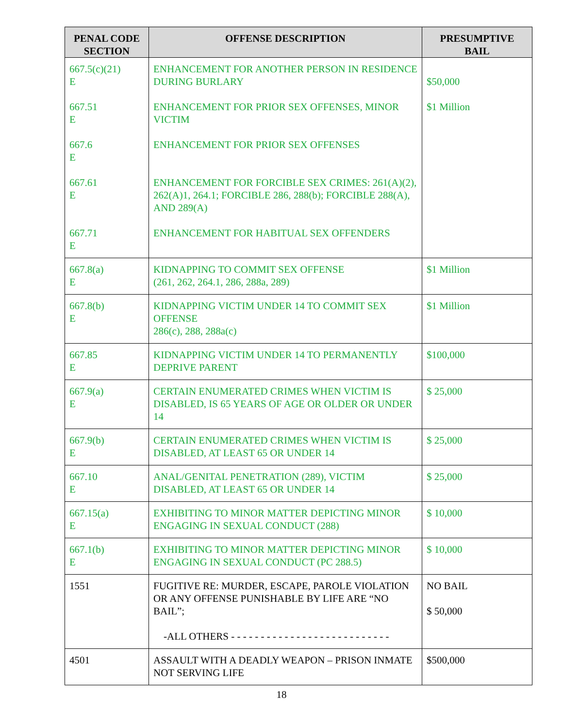| PENAL CODE SECTION | OFFENSE DESCRIPTION | PRESUMPTIVE BAIL |
| --- | --- | --- |
| 667.5(c)(21) E 667.51 E 667.6 E 667.61 E 667.71 E | ENHANCEMENT FOR ANOTHER PERSON IN RESIDENCE DURING BURLARY ENHANCEMENT FOR PRIOR SEX OFFENSES, MINOR VICTIM ENHANCEMENT FOR PRIOR SEX OFFENSES ENHANCEMENT FOR FORCIBLE SEX CRIMES: 261(A)(2), 262(A)1, 264.1; FORCIBLE 286, 288(b); FORCIBLE 288(A), AND 289(A) ENHANCEMENT FOR HABITUAL SEX OFFENDERS | $50,000 $1 Million |
| 667.8(a) E | KIDNAPPING TO COMMIT SEX OFFENSE (261, 262, 264.1, 286, 288a, 289) | $1 Million |
| 667.8(b) E | KIDNAPPING VICTIM UNDER 14 TO COMMIT SEX OFFENSE 286(c), 288, 288a(c) | $1 Million |
| 667.85 E | KIDNAPPING VICTIM UNDER 14 TO PERMANENTLY DEPRIVE PARENT | $100,000 |
| 667.9(a) E | CERTAIN ENUMERATED CRIMES WHEN VICTIM IS DISABLED, IS 65 YEARS OF AGE OR OLDER OR UNDER 14 | $ 25,000 |
| 667.9(b) E | CERTAIN ENUMERATED CRIMES WHEN VICTIM IS DISABLED, AT LEAST 65 OR UNDER 14 | $ 25,000 |
| 667.10 E | ANAL/GENITAL PENETRATION (289), VICTIM DISABLED, AT LEAST 65 OR UNDER 14 | $ 25,000 |
| 667.15(a) E | EXHIBITING TO MINOR MATTER DEPICTING MINOR ENGAGING IN SEXUAL CONDUCT (288) | $ 10,000 |
| 667.1(b) E | EXHIBITING TO MINOR MATTER DEPICTING MINOR ENGAGING IN SEXUAL CONDUCT (PC 288.5) | $ 10,000 |
| 1551 | FUGITIVE RE: MURDER, ESCAPE, PAROLE VIOLATION OR ANY OFFENSE PUNISHABLE BY LIFE ARE “NO BAIL”; -ALL OTHERS - - - - - - - - - - - - - - - - - - - - - - - - - - - | NO BAIL $ 50,000 |
| 4501 | ASSAULT WITH A DEADLY WEAPON – PRISON INMATE NOT SERVING LIFE | $500,000 |
18